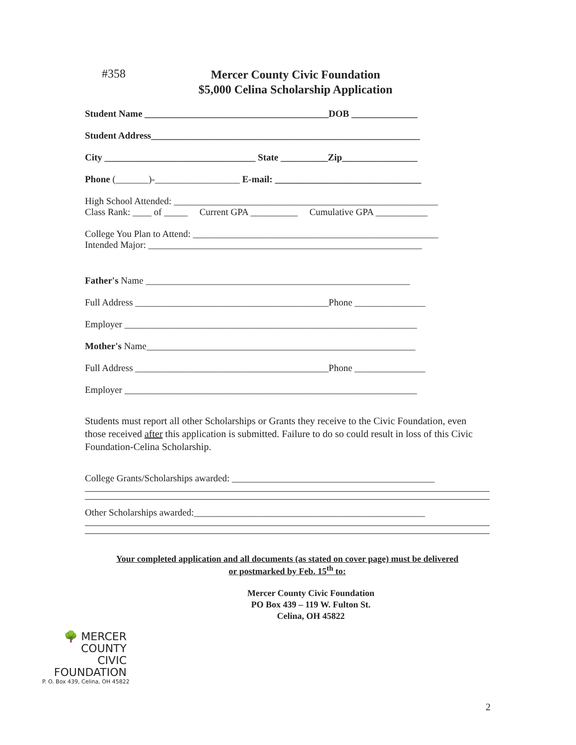#358
Mercer County Civic Foundation
$5,000 Celina Scholarship Application
Student Name _______________________________________DOB ______________
Student Address_________________________________________________________
City ________________________________ State __________Zip________________
Phone (_______)-__________________ E-mail: _______________________________
High School Attended: ________________________________________________________
Class Rank: ____ of _____ Current GPA __________ Cumulative GPA ___________
College You Plan to Attend: ____________________________________________________
Intended Major: __________________________________________________________
Father's Name ________________________________________________________
Full Address _________________________________________Phone _______________
Employer ______________________________________________________________
Mother's Name_________________________________________________________
Full Address _________________________________________Phone _______________
Employer ______________________________________________________________
Students must report all other Scholarships or Grants they receive to the Civic Foundation, even those received after this application is submitted. Failure to do so could result in loss of this Civic Foundation-Celina Scholarship.
College Grants/Scholarships awarded: ___________________________________________
Other Scholarships awarded:_________________________________________________
Your completed application and all documents (as stated on cover page) must be delivered
or postmarked by Feb. 15<sup>th</sup> to:
Mercer County Civic Foundation
PO Box 439 – 119 W. Fulton St.
Celina, OH 45822
🌳 MERCER
COUNTY
CIVIC
FOUNDATION
P. O. Box 439, Celina, OH 45822
2